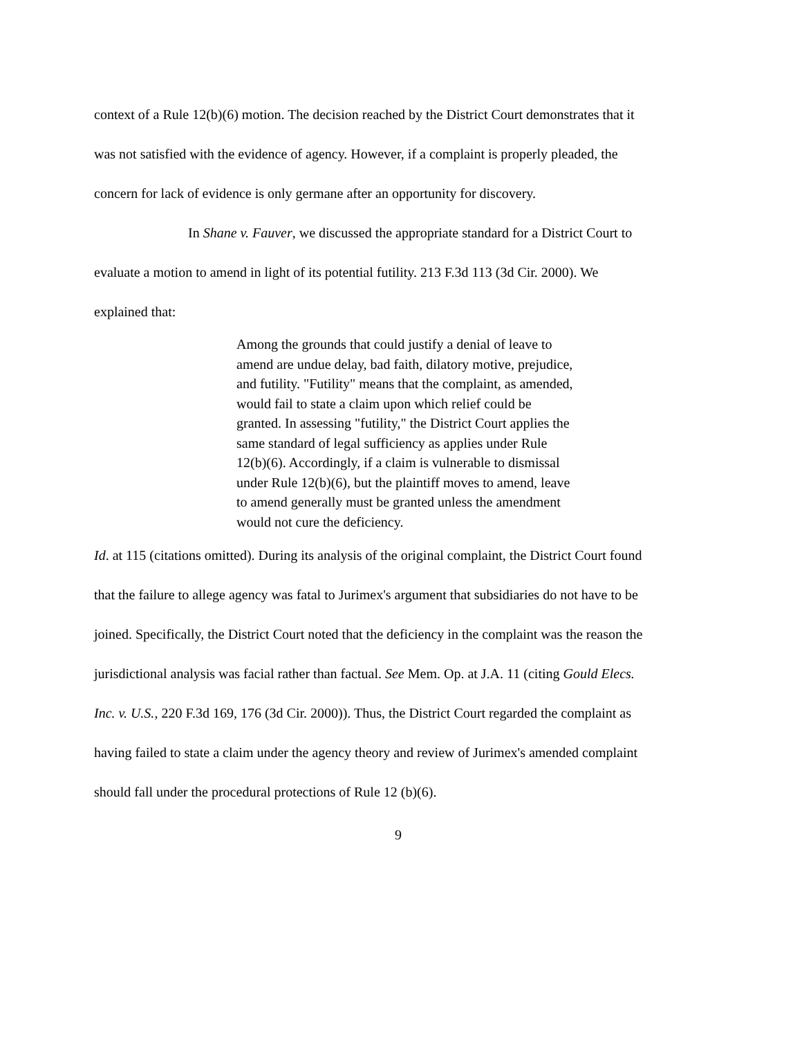context of a Rule 12(b)(6) motion. The decision reached by the District Court demonstrates that it was not satisfied with the evidence of agency. However, if a complaint is properly pleaded, the concern for lack of evidence is only germane after an opportunity for discovery.
In Shane v. Fauver, we discussed the appropriate standard for a District Court to evaluate a motion to amend in light of its potential futility. 213 F.3d 113 (3d Cir. 2000). We explained that:
Among the grounds that could justify a denial of leave to amend are undue delay, bad faith, dilatory motive, prejudice, and futility. "Futility" means that the complaint, as amended, would fail to state a claim upon which relief could be granted. In assessing "futility," the District Court applies the same standard of legal sufficiency as applies under Rule 12(b)(6). Accordingly, if a claim is vulnerable to dismissal under Rule 12(b)(6), but the plaintiff moves to amend, leave to amend generally must be granted unless the amendment would not cure the deficiency.
Id. at 115 (citations omitted). During its analysis of the original complaint, the District Court found that the failure to allege agency was fatal to Jurimex's argument that subsidiaries do not have to be joined. Specifically, the District Court noted that the deficiency in the complaint was the reason the jurisdictional analysis was facial rather than factual. See Mem. Op. at J.A. 11 (citing Gould Elecs. Inc. v. U.S., 220 F.3d 169, 176 (3d Cir. 2000)). Thus, the District Court regarded the complaint as having failed to state a claim under the agency theory and review of Jurimex's amended complaint should fall under the procedural protections of Rule 12 (b)(6).
9